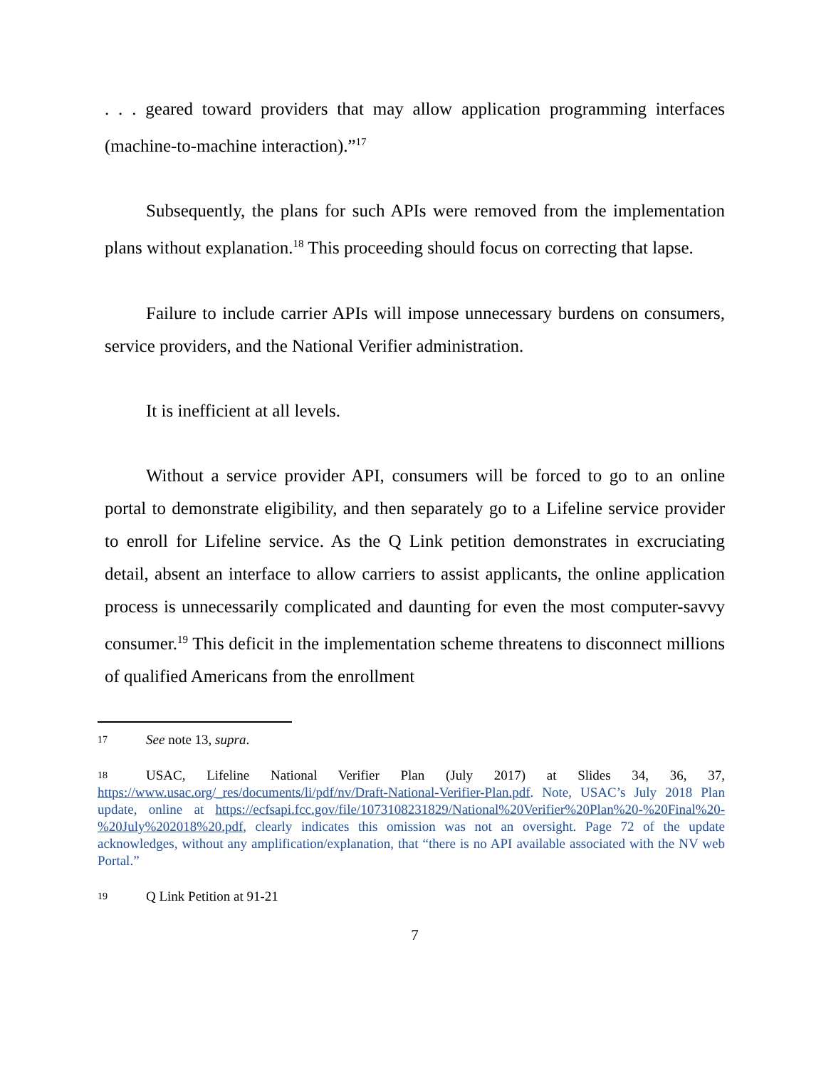. . . geared toward providers that may allow application programming interfaces (machine-to-machine interaction).”<sup>17</sup>
Subsequently, the plans for such APIs were removed from the implementation plans without explanation.<sup>18</sup> This proceeding should focus on correcting that lapse.
Failure to include carrier APIs will impose unnecessary burdens on consumers, service providers, and the National Verifier administration.
It is inefficient at all levels.
Without a service provider API, consumers will be forced to go to an online portal to demonstrate eligibility, and then separately go to a Lifeline service provider to enroll for Lifeline service. As the Q Link petition demonstrates in excruciating detail, absent an interface to allow carriers to assist applicants, the online application process is unnecessarily complicated and daunting for even the most computer-savvy consumer.<sup>19</sup> This deficit in the implementation scheme threatens to disconnect millions of qualified Americans from the enrollment
17 See note 13, supra.
18 USAC, Lifeline National Verifier Plan (July 2017) at Slides 34, 36, 37, https://www.usac.org/_res/documents/li/pdf/nv/Draft-National-Verifier-Plan.pdf. Note, USAC’s July 2018 Plan update, online at https://ecfsapi.fcc.gov/file/1073108231829/National%20Verifier%20Plan%20-%20Final%20-%20July%202018%20.pdf, clearly indicates this omission was not an oversight. Page 72 of the update acknowledges, without any amplification/explanation, that “there is no API available associated with the NV web Portal.”
19 Q Link Petition at 91-21
7